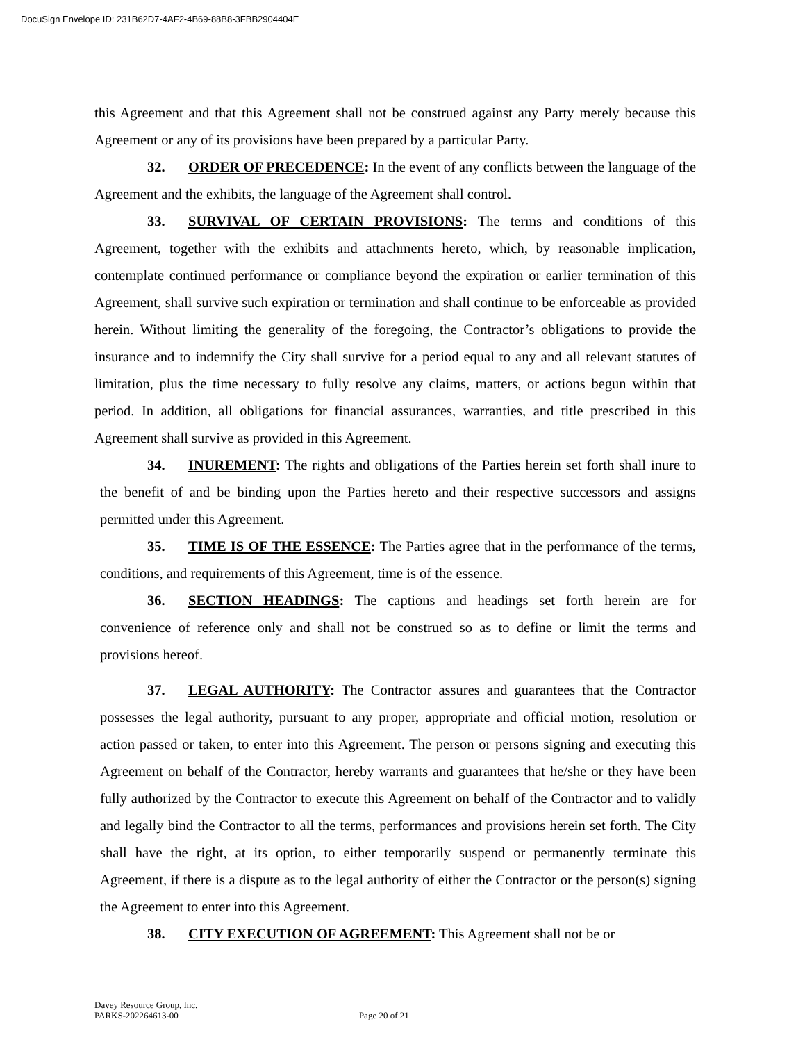DocuSign Envelope ID: 231B62D7-4AF2-4B69-88B8-3FBB2904404E
this Agreement and that this Agreement shall not be construed against any Party merely because this Agreement or any of its provisions have been prepared by a particular Party.
32. ORDER OF PRECEDENCE: In the event of any conflicts between the language of the Agreement and the exhibits, the language of the Agreement shall control.
33. SURVIVAL OF CERTAIN PROVISIONS: The terms and conditions of this Agreement, together with the exhibits and attachments hereto, which, by reasonable implication, contemplate continued performance or compliance beyond the expiration or earlier termination of this Agreement, shall survive such expiration or termination and shall continue to be enforceable as provided herein. Without limiting the generality of the foregoing, the Contractor’s obligations to provide the insurance and to indemnify the City shall survive for a period equal to any and all relevant statutes of limitation, plus the time necessary to fully resolve any claims, matters, or actions begun within that period. In addition, all obligations for financial assurances, warranties, and title prescribed in this Agreement shall survive as provided in this Agreement.
34. INUREMENT: The rights and obligations of the Parties herein set forth shall inure to the benefit of and be binding upon the Parties hereto and their respective successors and assigns permitted under this Agreement.
35. TIME IS OF THE ESSENCE: The Parties agree that in the performance of the terms, conditions, and requirements of this Agreement, time is of the essence.
36. SECTION HEADINGS: The captions and headings set forth herein are for convenience of reference only and shall not be construed so as to define or limit the terms and provisions hereof.
37. LEGAL AUTHORITY: The Contractor assures and guarantees that the Contractor possesses the legal authority, pursuant to any proper, appropriate and official motion, resolution or action passed or taken, to enter into this Agreement. The person or persons signing and executing this Agreement on behalf of the Contractor, hereby warrants and guarantees that he/she or they have been fully authorized by the Contractor to execute this Agreement on behalf of the Contractor and to validly and legally bind the Contractor to all the terms, performances and provisions herein set forth. The City shall have the right, at its option, to either temporarily suspend or permanently terminate this Agreement, if there is a dispute as to the legal authority of either the Contractor or the person(s) signing the Agreement to enter into this Agreement.
38. CITY EXECUTION OF AGREEMENT: This Agreement shall not be or
Davey Resource Group, Inc.
PARKS-202264613-00 Page 20 of 21